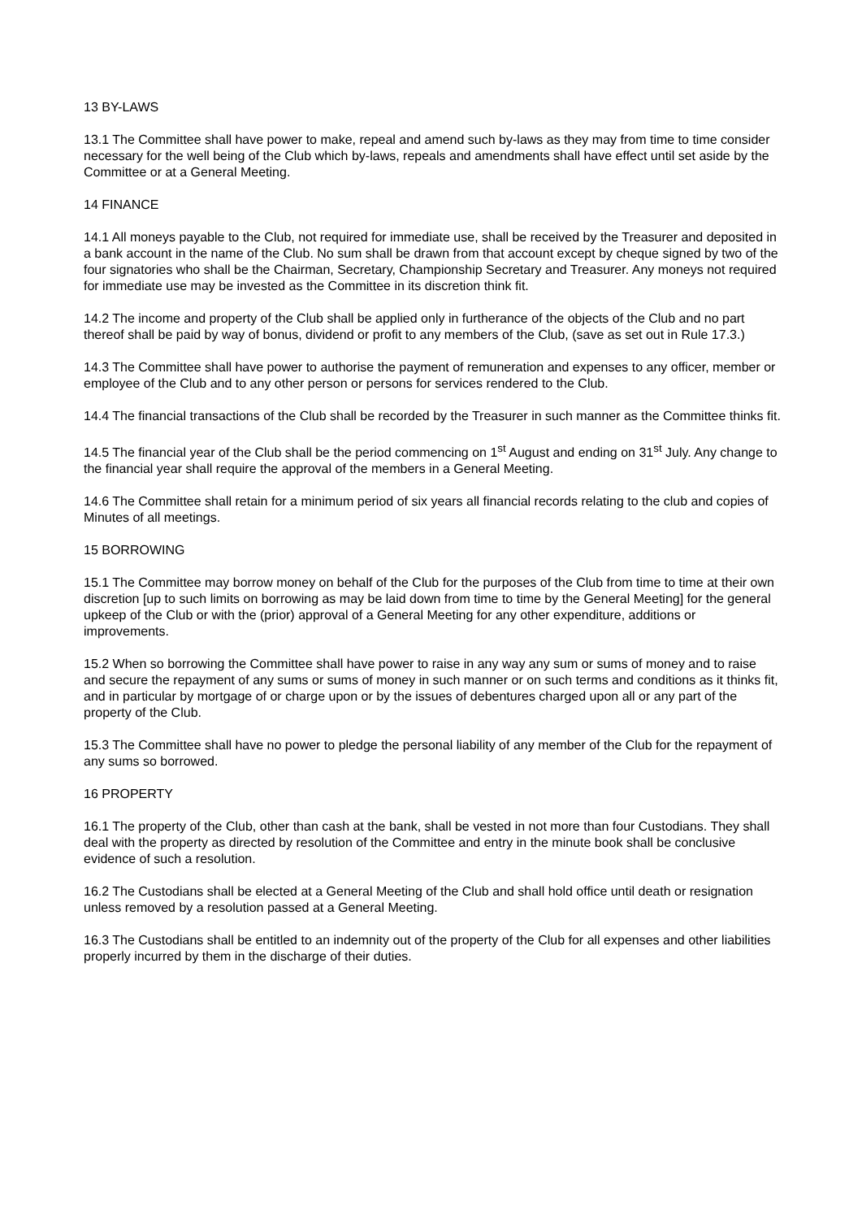13 BY-LAWS
13.1 The Committee shall have power to make, repeal and amend such by-laws as they may from time to time consider necessary for the well being of the Club which by-laws, repeals and amendments shall have effect until set aside by the Committee or at a General Meeting.
14 FINANCE
14.1 All moneys payable to the Club, not required for immediate use, shall be received by the Treasurer and deposited in a bank account in the name of the Club. No sum shall be drawn from that account except by cheque signed by two of the four signatories who shall be the Chairman, Secretary, Championship Secretary and Treasurer. Any moneys not required for immediate use may be invested as the Committee in its discretion think fit.
14.2 The income and property of the Club shall be applied only in furtherance of the objects of the Club and no part thereof shall be paid by way of bonus, dividend or profit to any members of the Club, (save as set out in Rule 17.3.)
14.3 The Committee shall have power to authorise the payment of remuneration and expenses to any officer, member or employee of the Club and to any other person or persons for services rendered to the Club.
14.4 The financial transactions of the Club shall be recorded by the Treasurer in such manner as the Committee thinks fit.
14.5 The financial year of the Club shall be the period commencing on 1<sup>st</sup> August and ending on 31<sup>st</sup> July. Any change to the financial year shall require the approval of the members in a General Meeting.
14.6 The Committee shall retain for a minimum period of six years all financial records relating to the club and copies of Minutes of all meetings.
15 BORROWING
15.1 The Committee may borrow money on behalf of the Club for the purposes of the Club from time to time at their own discretion [up to such limits on borrowing as may be laid down from time to time by the General Meeting] for the general upkeep of the Club or with the (prior) approval of a General Meeting for any other expenditure, additions or improvements.
15.2 When so borrowing the Committee shall have power to raise in any way any sum or sums of money and to raise and secure the repayment of any sums or sums of money in such manner or on such terms and conditions as it thinks fit, and in particular by mortgage of or charge upon or by the issues of debentures charged upon all or any part of the property of the Club.
15.3 The Committee shall have no power to pledge the personal liability of any member of the Club for the repayment of any sums so borrowed.
16 PROPERTY
16.1 The property of the Club, other than cash at the bank, shall be vested in not more than four Custodians. They shall deal with the property as directed by resolution of the Committee and entry in the minute book shall be conclusive evidence of such a resolution.
16.2 The Custodians shall be elected at a General Meeting of the Club and shall hold office until death or resignation unless removed by a resolution passed at a General Meeting.
16.3 The Custodians shall be entitled to an indemnity out of the property of the Club for all expenses and other liabilities properly incurred by them in the discharge of their duties.